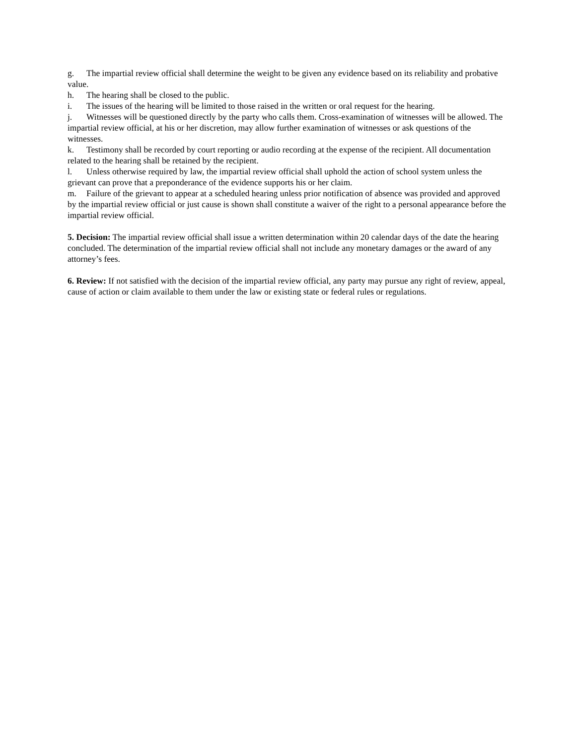g. The impartial review official shall determine the weight to be given any evidence based on its reliability and probative value.
h. The hearing shall be closed to the public.
i. The issues of the hearing will be limited to those raised in the written or oral request for the hearing.
j. Witnesses will be questioned directly by the party who calls them. Cross-examination of witnesses will be allowed. The impartial review official, at his or her discretion, may allow further examination of witnesses or ask questions of the witnesses.
k. Testimony shall be recorded by court reporting or audio recording at the expense of the recipient. All documentation related to the hearing shall be retained by the recipient.
l. Unless otherwise required by law, the impartial review official shall uphold the action of school system unless the grievant can prove that a preponderance of the evidence supports his or her claim.
m. Failure of the grievant to appear at a scheduled hearing unless prior notification of absence was provided and approved by the impartial review official or just cause is shown shall constitute a waiver of the right to a personal appearance before the impartial review official.
5. Decision: The impartial review official shall issue a written determination within 20 calendar days of the date the hearing concluded. The determination of the impartial review official shall not include any monetary damages or the award of any attorney’s fees.
6. Review: If not satisfied with the decision of the impartial review official, any party may pursue any right of review, appeal, cause of action or claim available to them under the law or existing state or federal rules or regulations.